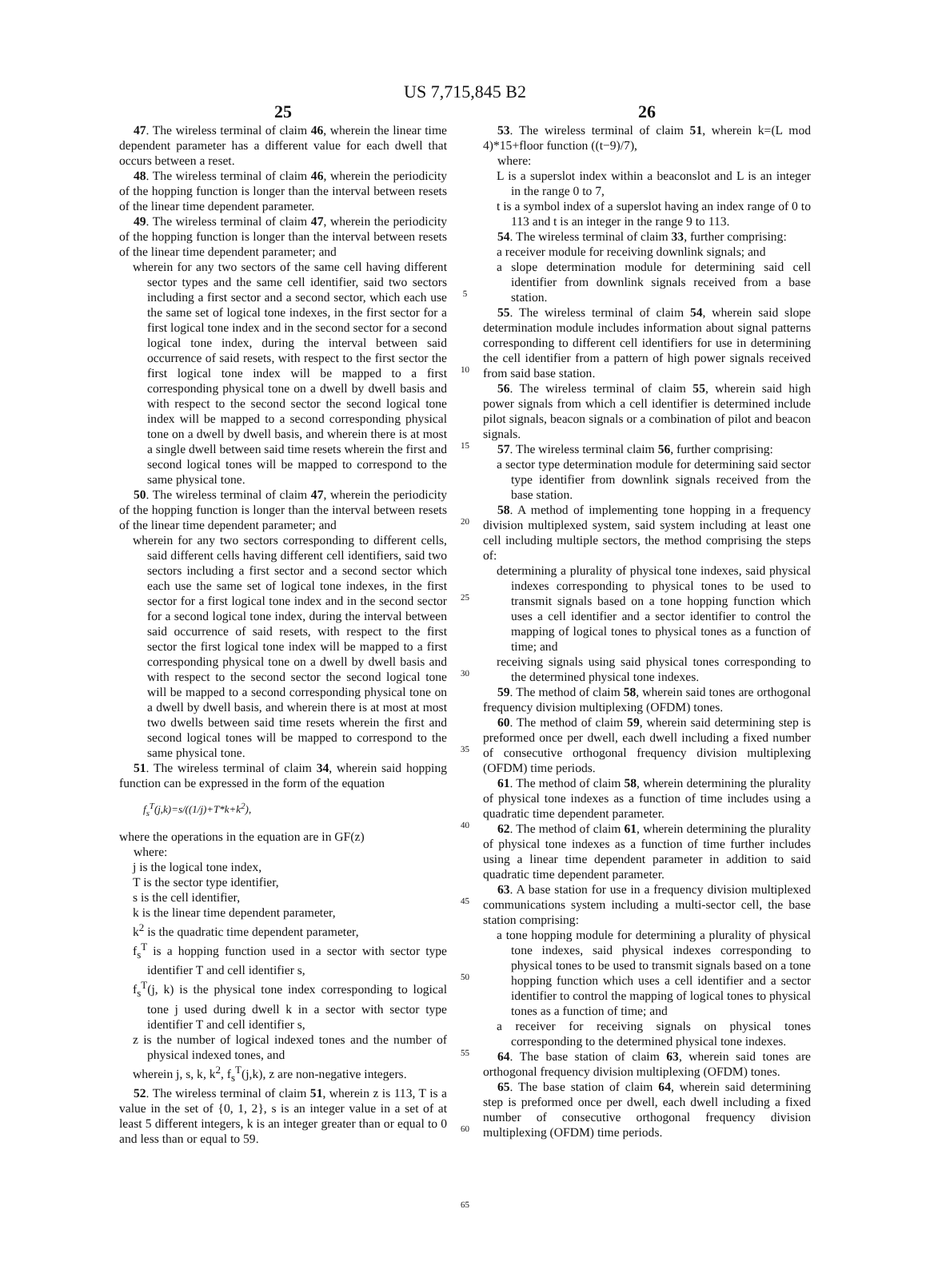US 7,715,845 B2
25
47. The wireless terminal of claim 46, wherein the linear time dependent parameter has a different value for each dwell that occurs between a reset.
48. The wireless terminal of claim 46, wherein the periodicity of the hopping function is longer than the interval between resets of the linear time dependent parameter.
49. The wireless terminal of claim 47, wherein the periodicity of the hopping function is longer than the interval between resets of the linear time dependent parameter; and
wherein for any two sectors of the same cell having different sector types and the same cell identifier, said two sectors including a first sector and a second sector, which each use the same set of logical tone indexes, in the first sector for a first logical tone index and in the second sector for a second logical tone index, during the interval between said occurrence of said resets, with respect to the first sector the first logical tone index will be mapped to a first corresponding physical tone on a dwell by dwell basis and with respect to the second sector the second logical tone index will be mapped to a second corresponding physical tone on a dwell by dwell basis, and wherein there is at most a single dwell between said time resets wherein the first and second logical tones will be mapped to correspond to the same physical tone.
50. The wireless terminal of claim 47, wherein the periodicity of the hopping function is longer than the interval between resets of the linear time dependent parameter; and
wherein for any two sectors corresponding to different cells, said different cells having different cell identifiers, said two sectors including a first sector and a second sector which each use the same set of logical tone indexes, in the first sector for a first logical tone index and in the second sector for a second logical tone index, during the interval between said occurrence of said resets, with respect to the first sector the first logical tone index will be mapped to a first corresponding physical tone on a dwell by dwell basis and with respect to the second sector the second logical tone will be mapped to a second corresponding physical tone on a dwell by dwell basis, and wherein there is at most at most two dwells between said time resets wherein the first and second logical tones will be mapped to correspond to the same physical tone.
51. The wireless terminal of claim 34, wherein said hopping function can be expressed in the form of the equation
f<sub>s</sub><sup>T</sup>(j,k)=s/((1/j)+T*k+k<sup>2</sup>),
where the operations in the equation are in GF(z)
where:
j is the logical tone index,
T is the sector type identifier,
s is the cell identifier,
k is the linear time dependent parameter,
k<sup>2</sup> is the quadratic time dependent parameter,
f<sub>s</sub><sup>T</sup> is a hopping function used in a sector with sector type identifier T and cell identifier s,
f<sub>s</sub><sup>T</sup>(j, k) is the physical tone index corresponding to logical tone j used during dwell k in a sector with sector type identifier T and cell identifier s,
z is the number of logical indexed tones and the number of physical indexed tones, and
wherein j, s, k, k<sup>2</sup>, f<sub>s</sub><sup>T</sup>(j,k), z are non-negative integers.
52. The wireless terminal of claim 51, wherein z is 113, T is a value in the set of {0, 1, 2}, s is an integer value in a set of at least 5 different integers, k is an integer greater than or equal to 0 and less than or equal to 59.
5
10
15
20
25
30
35
40
45
50
55
60
65
26
53. The wireless terminal of claim 51, wherein k=(L mod 4)*15+floor function ((t−9)/7),
where:
L is a superslot index within a beaconslot and L is an integer in the range 0 to 7,
t is a symbol index of a superslot having an index range of 0 to 113 and t is an integer in the range 9 to 113.
54. The wireless terminal of claim 33, further comprising:
a receiver module for receiving downlink signals; and
a slope determination module for determining said cell identifier from downlink signals received from a base station.
55. The wireless terminal of claim 54, wherein said slope determination module includes information about signal patterns corresponding to different cell identifiers for use in determining the cell identifier from a pattern of high power signals received from said base station.
56. The wireless terminal of claim 55, wherein said high power signals from which a cell identifier is determined include pilot signals, beacon signals or a combination of pilot and beacon signals.
57. The wireless terminal claim 56, further comprising:
a sector type determination module for determining said sector type identifier from downlink signals received from the base station.
58. A method of implementing tone hopping in a frequency division multiplexed system, said system including at least one cell including multiple sectors, the method comprising the steps of:
determining a plurality of physical tone indexes, said physical indexes corresponding to physical tones to be used to transmit signals based on a tone hopping function which uses a cell identifier and a sector identifier to control the mapping of logical tones to physical tones as a function of time; and
receiving signals using said physical tones corresponding to the determined physical tone indexes.
59. The method of claim 58, wherein said tones are orthogonal frequency division multiplexing (OFDM) tones.
60. The method of claim 59, wherein said determining step is preformed once per dwell, each dwell including a fixed number of consecutive orthogonal frequency division multiplexing (OFDM) time periods.
61. The method of claim 58, wherein determining the plurality of physical tone indexes as a function of time includes using a quadratic time dependent parameter.
62. The method of claim 61, wherein determining the plurality of physical tone indexes as a function of time further includes using a linear time dependent parameter in addition to said quadratic time dependent parameter.
63. A base station for use in a frequency division multiplexed communications system including a multi-sector cell, the base station comprising:
a tone hopping module for determining a plurality of physical tone indexes, said physical indexes corresponding to physical tones to be used to transmit signals based on a tone hopping function which uses a cell identifier and a sector identifier to control the mapping of logical tones to physical tones as a function of time; and
a receiver for receiving signals on physical tones corresponding to the determined physical tone indexes.
64. The base station of claim 63, wherein said tones are orthogonal frequency division multiplexing (OFDM) tones.
65. The base station of claim 64, wherein said determining step is preformed once per dwell, each dwell including a fixed number of consecutive orthogonal frequency division multiplexing (OFDM) time periods.